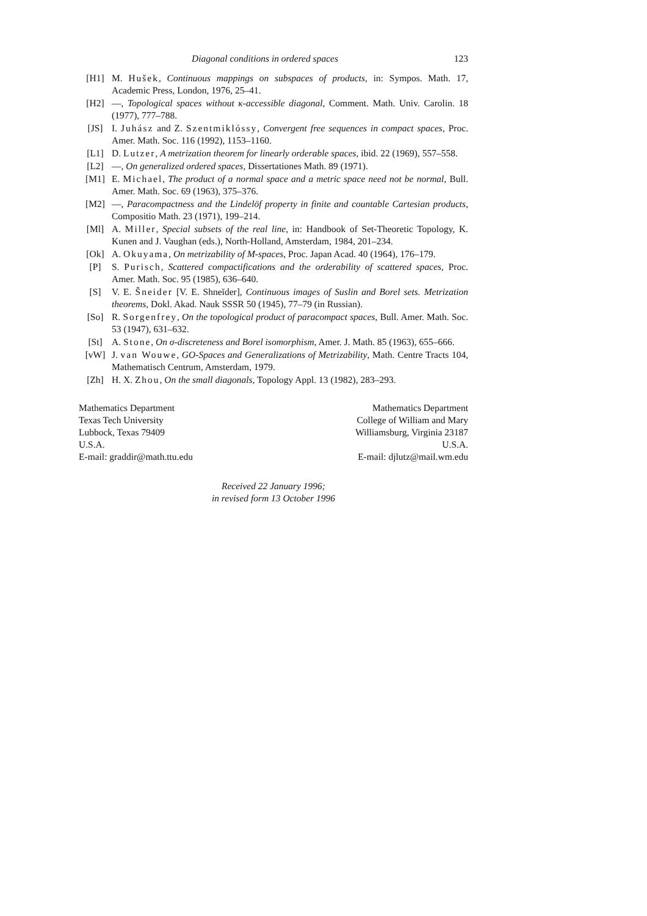Diagonal conditions in ordered spaces 123
[H1] M. Hušek, Continuous mappings on subspaces of products, in: Sympos. Math. 17, Academic Press, London, 1976, 25–41.
[H2] —, Topological spaces without κ-accessible diagonal, Comment. Math. Univ. Carolin. 18 (1977), 777–788.
[JS] I. Juhász and Z. Szentmiklóssy, Convergent free sequences in compact spaces, Proc. Amer. Math. Soc. 116 (1992), 1153–1160.
[L1] D. Lutzer, A metrization theorem for linearly orderable spaces, ibid. 22 (1969), 557–558.
[L2] —, On generalized ordered spaces, Dissertationes Math. 89 (1971).
[M1] E. Michael, The product of a normal space and a metric space need not be normal, Bull. Amer. Math. Soc. 69 (1963), 375–376.
[M2] —, Paracompactness and the Lindelöf property in finite and countable Cartesian products, Compositio Math. 23 (1971), 199–214.
[Ml] A. Miller, Special subsets of the real line, in: Handbook of Set-Theoretic Topology, K. Kunen and J. Vaughan (eds.), North-Holland, Amsterdam, 1984, 201–234.
[Ok] A. Okuyama, On metrizability of M-spaces, Proc. Japan Acad. 40 (1964), 176–179.
[P] S. Purisch, Scattered compactifications and the orderability of scattered spaces, Proc. Amer. Math. Soc. 95 (1985), 636–640.
[S] V. E. Šneider [V. E. Shneĭder], Continuous images of Suslin and Borel sets. Metrization theorems, Dokl. Akad. Nauk SSSR 50 (1945), 77–79 (in Russian).
[So] R. Sorgenfrey, On the topological product of paracompact spaces, Bull. Amer. Math. Soc. 53 (1947), 631–632.
[St] A. Stone, On σ-discreteness and Borel isomorphism, Amer. J. Math. 85 (1963), 655–666.
[vW] J. van Wouwe, GO-Spaces and Generalizations of Metrizability, Math. Centre Tracts 104, Mathematisch Centrum, Amsterdam, 1979.
[Zh] H. X. Zhou, On the small diagonals, Topology Appl. 13 (1982), 283–293.
Mathematics Department
Texas Tech University
Lubbock, Texas 79409
U.S.A.
E-mail: graddir@math.ttu.edu
Mathematics Department
College of William and Mary
Williamsburg, Virginia 23187
U.S.A.
E-mail: djlutz@mail.wm.edu
Received 22 January 1996;
in revised form 13 October 1996